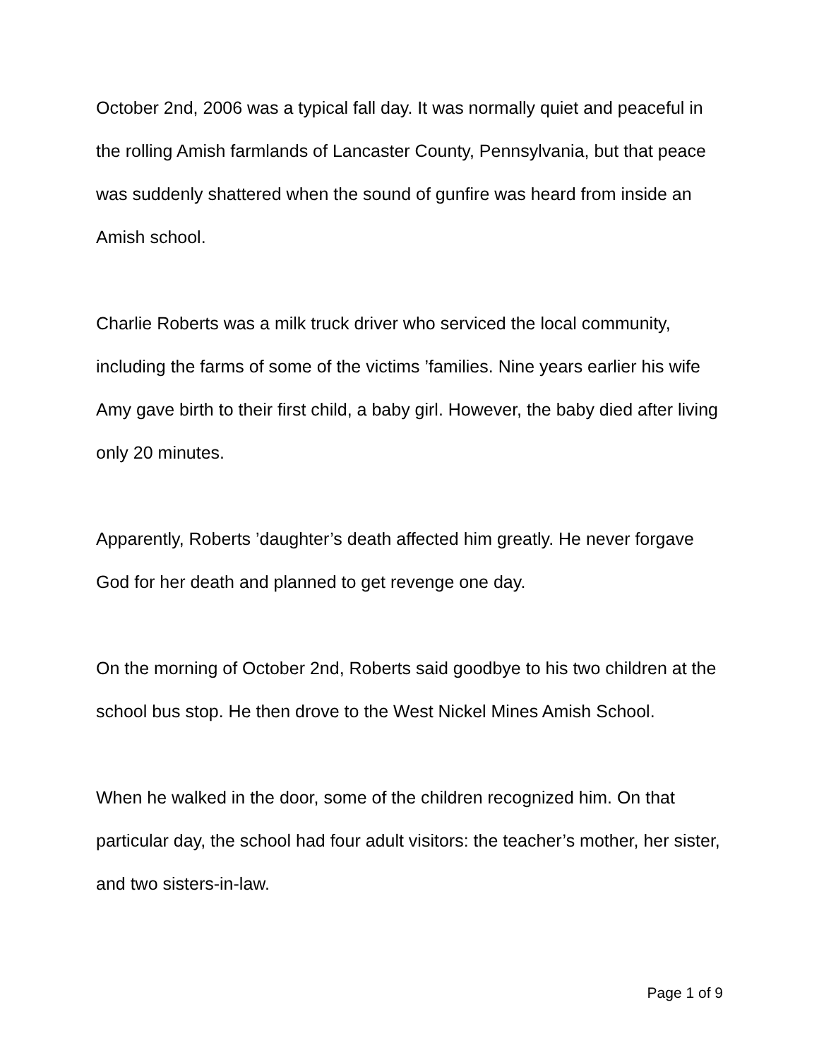October 2nd, 2006 was a typical fall day. It was normally quiet and peaceful in the rolling Amish farmlands of Lancaster County, Pennsylvania, but that peace was suddenly shattered when the sound of gunfire was heard from inside an Amish school.
Charlie Roberts was a milk truck driver who serviced the local community, including the farms of some of the victims ’families. Nine years earlier his wife Amy gave birth to their first child, a baby girl. However, the baby died after living only 20 minutes.
Apparently, Roberts ’daughter’s death affected him greatly. He never forgave God for her death and planned to get revenge one day.
On the morning of October 2nd, Roberts said goodbye to his two children at the school bus stop. He then drove to the West Nickel Mines Amish School.
When he walked in the door, some of the children recognized him. On that particular day, the school had four adult visitors: the teacher’s mother, her sister, and two sisters-in-law.
Page 1 of 9